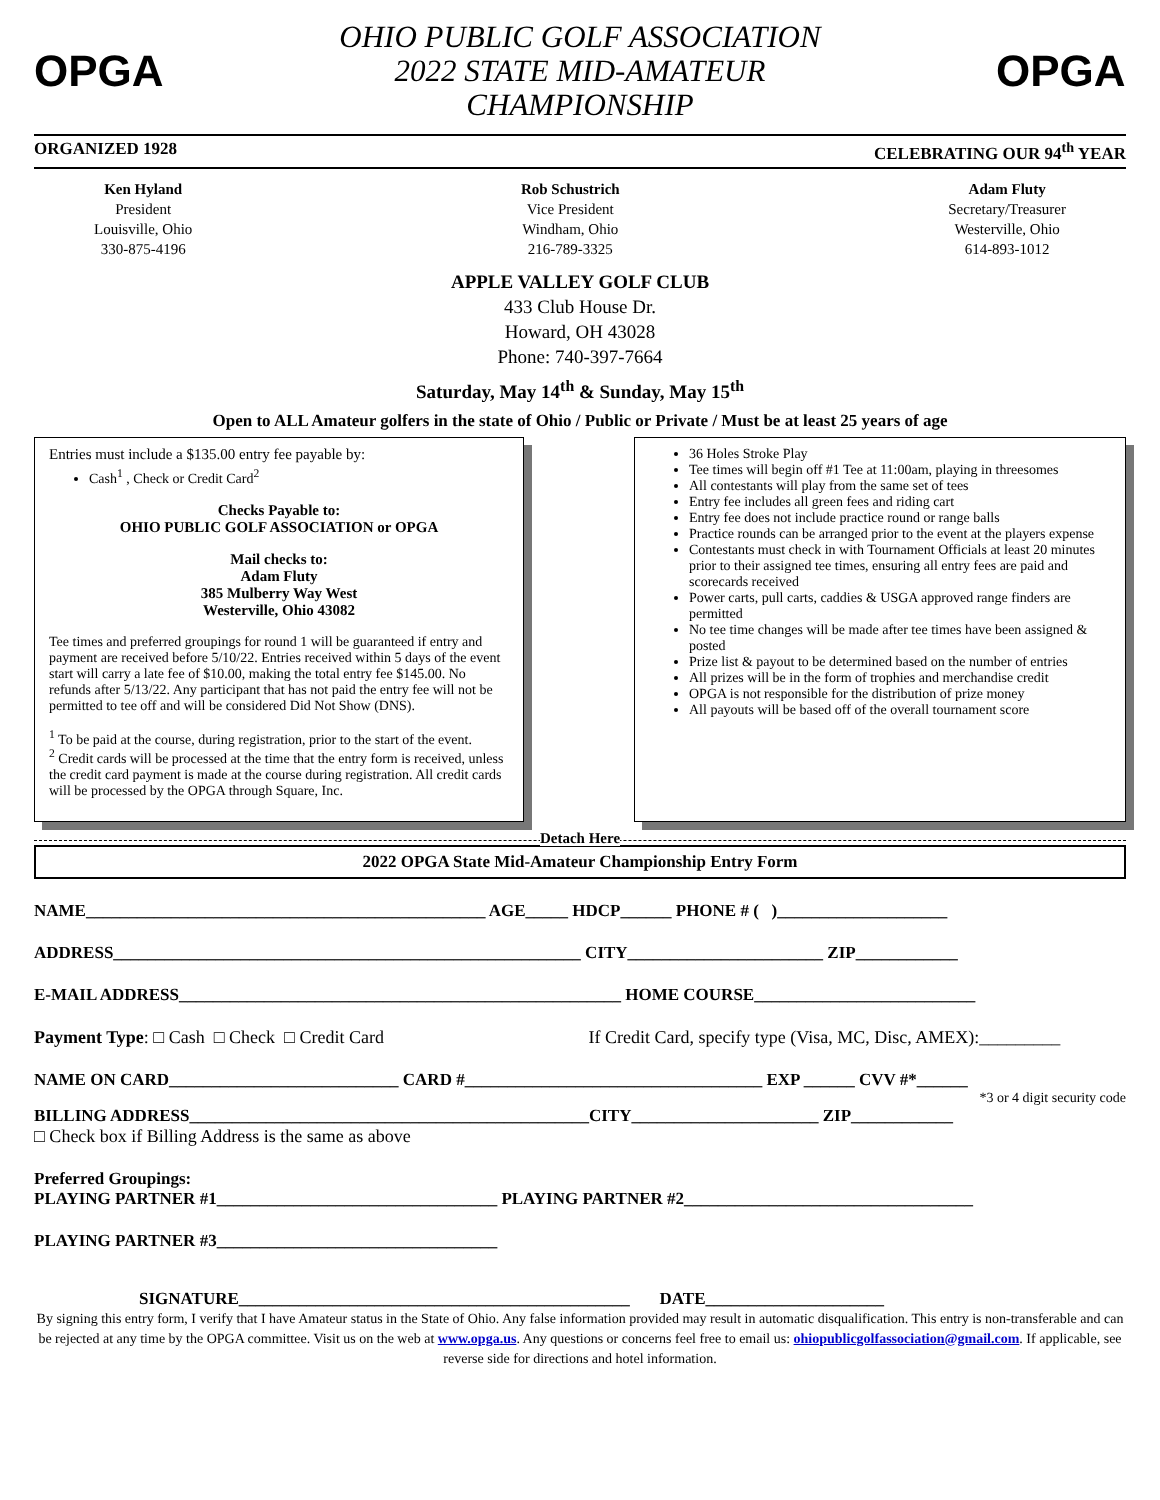OPGA
OHIO PUBLIC GOLF ASSOCIATION
2022 STATE MID-AMATEUR
CHAMPIONSHIP
OPGA
ORGANIZED 1928 CELEBRATING OUR 94<sup>th</sup> YEAR
Ken Hyland
President
Louisville, Ohio
330-875-4196
Rob Schustrich
Vice President
Windham, Ohio
216-789-3325
Adam Fluty
Secretary/Treasurer
Westerville, Ohio
614-893-1012
APPLE VALLEY GOLF CLUB
433 Club House Dr.
Howard, OH 43028
Phone: 740-397-7664
Saturday, May 14<sup>th</sup> & Sunday, May 15<sup>th</sup>
Open to ALL Amateur golfers in the state of Ohio / Public or Private / Must be at least 25 years of age
Entries must include a $135.00 entry fee payable by:
Cash<sup>1</sup> , Check or Credit Card<sup>2</sup>
Checks Payable to:
OHIO PUBLIC GOLF ASSOCIATION or OPGA
Mail checks to:
Adam Fluty
385 Mulberry Way West
Westerville, Ohio 43082
Tee times and preferred groupings for round 1 will be guaranteed if entry and payment are received before 5/10/22. Entries received within 5 days of the event start will carry a late fee of $10.00, making the total entry fee $145.00. No refunds after 5/13/22. Any participant that has not paid the entry fee will not be permitted to tee off and will be considered Did Not Show (DNS).
<sup>1</sup> To be paid at the course, during registration, prior to the start of the event.
<sup>2</sup> Credit cards will be processed at the time that the entry form is received, unless the credit card payment is made at the course during registration. All credit cards will be processed by the OPGA through Square, Inc.
36 Holes Stroke Play
Tee times will begin off #1 Tee at 11:00am, playing in threesomes
All contestants will play from the same set of tees
Entry fee includes all green fees and riding cart
Entry fee does not include practice round or range balls
Practice rounds can be arranged prior to the event at the players expense
Contestants must check in with Tournament Officials at least 20 minutes prior to their assigned tee times, ensuring all entry fees are paid and scorecards received
Power carts, pull carts, caddies & USGA approved range finders are permitted
No tee time changes will be made after tee times have been assigned & posted
Prize list & payout to be determined based on the number of entries
All prizes will be in the form of trophies and merchandise credit
OPGA is not responsible for the distribution of prize money
All payouts will be based off of the overall tournament score
Detach Here
2022 OPGA State Mid-Amateur Championship Entry Form
NAME_______________________________________________ AGE_____ HDCP______ PHONE # ( )____________________
ADDRESS_______________________________________________________ CITY_______________________ ZIP____________
E-MAIL ADDRESS____________________________________________________ HOME COURSE__________________________
Payment Type: □ Cash □ Check □ Credit Card If Credit Card, specify type (Visa, MC, Disc, AMEX):_________
NAME ON CARD___________________________ CARD #___________________________________ EXP ______ CVV #*______
*3 or 4 digit security code
BILLING ADDRESS_______________________________________________CITY______________________ ZIP____________
□ Check box if Billing Address is the same as above
Preferred Groupings:
PLAYING PARTNER #1_________________________________ PLAYING PARTNER #2__________________________________
PLAYING PARTNER #3_________________________________
SIGNATURE______________________________________________ DATE_____________________
By signing this entry form, I verify that I have Amateur status in the State of Ohio. Any false information provided may result in automatic disqualification. This entry is non-transferable and can be rejected at any time by the OPGA committee. Visit us on the web at www.opga.us. Any questions or concerns feel free to email us: ohiopublicgolfassociation@gmail.com. If applicable, see reverse side for directions and hotel information.